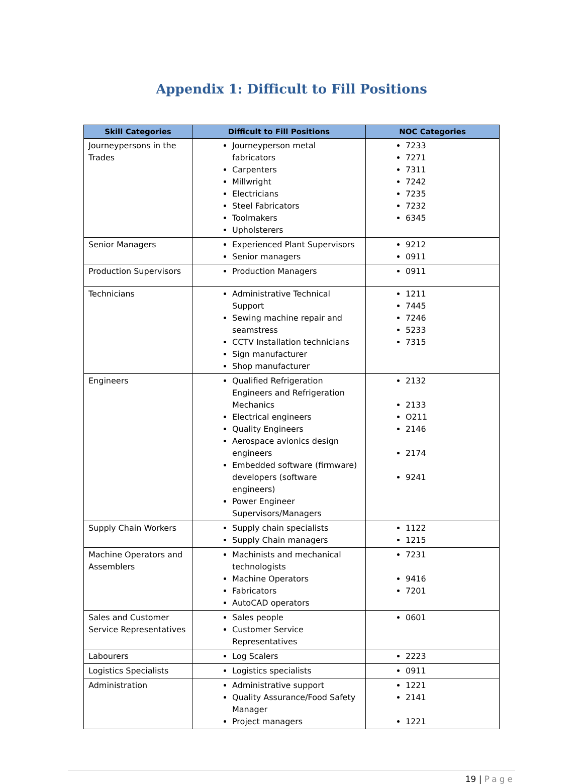Appendix 1: Difficult to Fill Positions
| Skill Categories | Difficult to Fill Positions | NOC Categories |
| --- | --- | --- |
| Journeypersons in the Trades | Journeyperson metal fabricators Carpenters Millwright Electricians Steel Fabricators Toolmakers Upholsterers | 7233 7271 7311 7242 7235 7232 6345 |
| Senior Managers | Experienced Plant Supervisors Senior managers | 9212 0911 |
| Production Supervisors | Production Managers | 0911 |
| Technicians | Administrative Technical Support Sewing machine repair and seamstress CCTV Installation technicians Sign manufacturer Shop manufacturer | 1211 7445 7246 5233 7315 |
| Engineers | Qualified Refrigeration Engineers and Refrigeration Mechanics Electrical engineers Quality Engineers Aerospace avionics design engineers Embedded software (firmware) developers (software engineers) Power Engineer Supervisors/Managers | 2132 2133 O211 2146 2174 9241 |
| Supply Chain Workers | Supply chain specialists Supply Chain managers | 1122 1215 |
| Machine Operators and Assemblers | Machinists and mechanical technologists Machine Operators Fabricators AutoCAD operators | 7231 9416 7201 |
| Sales and Customer Service Representatives | Sales people Customer Service Representatives | 0601 |
| Labourers | Log Scalers | 2223 |
| Logistics Specialists | Logistics specialists | 0911 |
| Administration | Administrative support Quality Assurance/Food Safety Manager Project managers | 1221 2141 1221 |
19 | Page